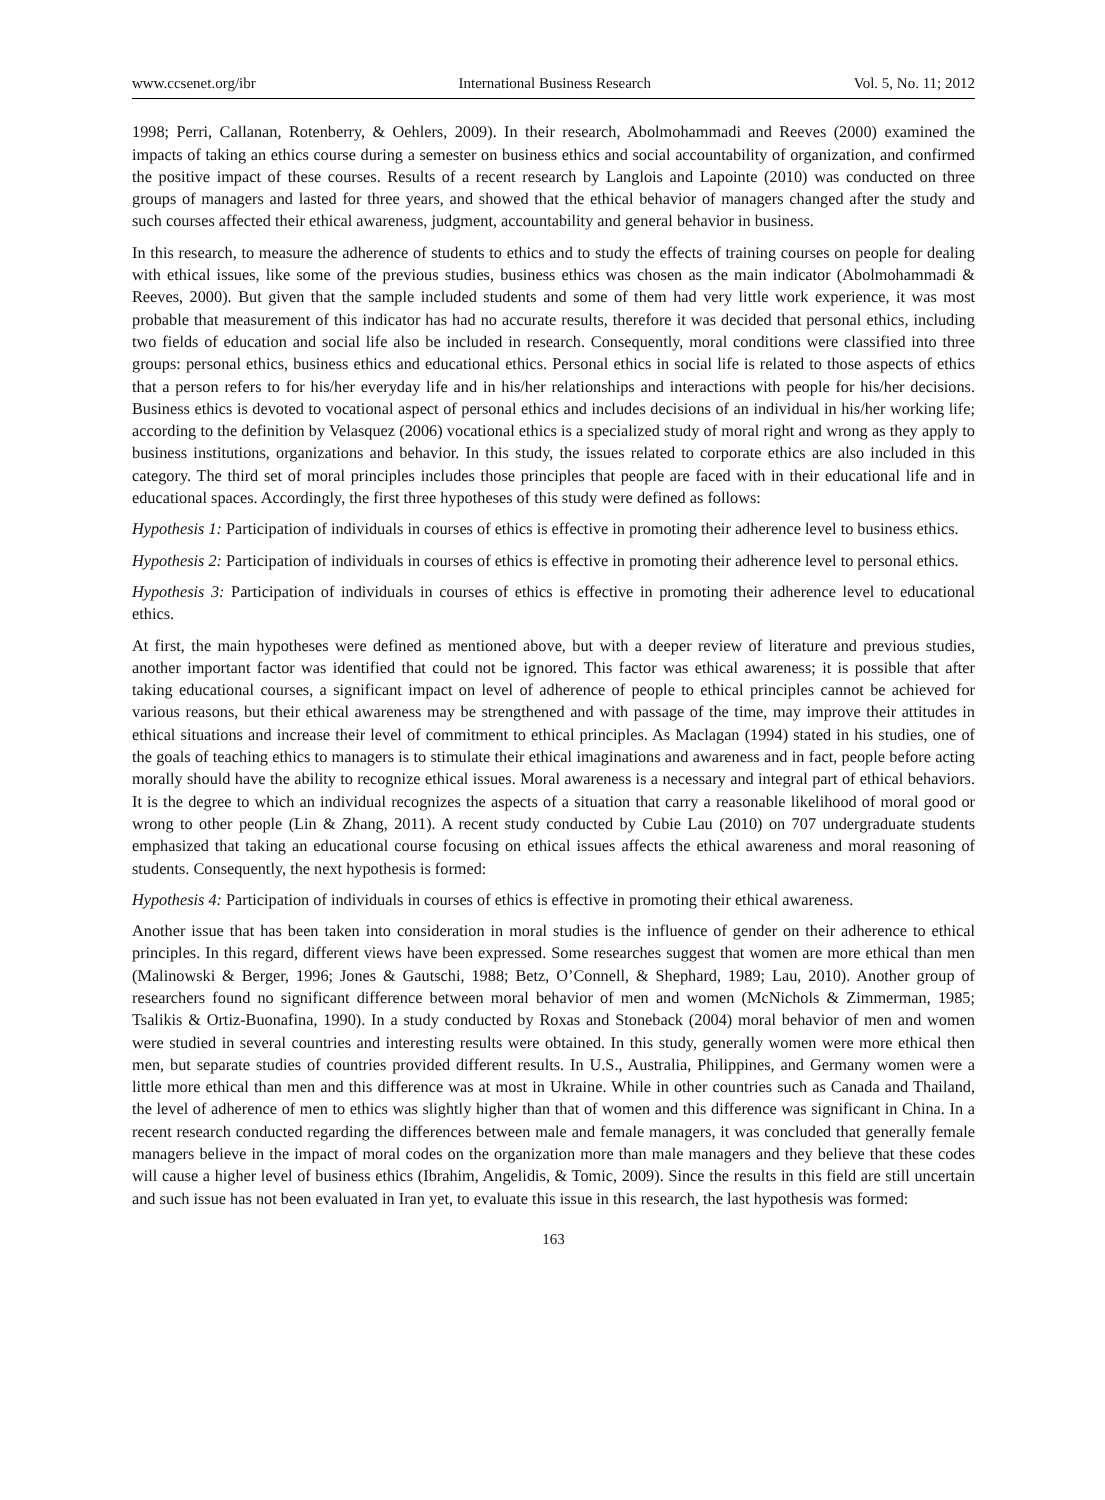www.ccsenet.org/ibr International Business Research Vol. 5, No. 11; 2012
1998; Perri, Callanan, Rotenberry, & Oehlers, 2009). In their research, Abolmohammadi and Reeves (2000) examined the impacts of taking an ethics course during a semester on business ethics and social accountability of organization, and confirmed the positive impact of these courses. Results of a recent research by Langlois and Lapointe (2010) was conducted on three groups of managers and lasted for three years, and showed that the ethical behavior of managers changed after the study and such courses affected their ethical awareness, judgment, accountability and general behavior in business.
In this research, to measure the adherence of students to ethics and to study the effects of training courses on people for dealing with ethical issues, like some of the previous studies, business ethics was chosen as the main indicator (Abolmohammadi & Reeves, 2000). But given that the sample included students and some of them had very little work experience, it was most probable that measurement of this indicator has had no accurate results, therefore it was decided that personal ethics, including two fields of education and social life also be included in research. Consequently, moral conditions were classified into three groups: personal ethics, business ethics and educational ethics. Personal ethics in social life is related to those aspects of ethics that a person refers to for his/her everyday life and in his/her relationships and interactions with people for his/her decisions. Business ethics is devoted to vocational aspect of personal ethics and includes decisions of an individual in his/her working life; according to the definition by Velasquez (2006) vocational ethics is a specialized study of moral right and wrong as they apply to business institutions, organizations and behavior. In this study, the issues related to corporate ethics are also included in this category. The third set of moral principles includes those principles that people are faced with in their educational life and in educational spaces. Accordingly, the first three hypotheses of this study were defined as follows:
Hypothesis 1: Participation of individuals in courses of ethics is effective in promoting their adherence level to business ethics.
Hypothesis 2: Participation of individuals in courses of ethics is effective in promoting their adherence level to personal ethics.
Hypothesis 3: Participation of individuals in courses of ethics is effective in promoting their adherence level to educational ethics.
At first, the main hypotheses were defined as mentioned above, but with a deeper review of literature and previous studies, another important factor was identified that could not be ignored. This factor was ethical awareness; it is possible that after taking educational courses, a significant impact on level of adherence of people to ethical principles cannot be achieved for various reasons, but their ethical awareness may be strengthened and with passage of the time, may improve their attitudes in ethical situations and increase their level of commitment to ethical principles. As Maclagan (1994) stated in his studies, one of the goals of teaching ethics to managers is to stimulate their ethical imaginations and awareness and in fact, people before acting morally should have the ability to recognize ethical issues. Moral awareness is a necessary and integral part of ethical behaviors. It is the degree to which an individual recognizes the aspects of a situation that carry a reasonable likelihood of moral good or wrong to other people (Lin & Zhang, 2011). A recent study conducted by Cubie Lau (2010) on 707 undergraduate students emphasized that taking an educational course focusing on ethical issues affects the ethical awareness and moral reasoning of students. Consequently, the next hypothesis is formed:
Hypothesis 4: Participation of individuals in courses of ethics is effective in promoting their ethical awareness.
Another issue that has been taken into consideration in moral studies is the influence of gender on their adherence to ethical principles. In this regard, different views have been expressed. Some researches suggest that women are more ethical than men (Malinowski & Berger, 1996; Jones & Gautschi, 1988; Betz, O’Connell, & Shephard, 1989; Lau, 2010). Another group of researchers found no significant difference between moral behavior of men and women (McNichols & Zimmerman, 1985; Tsalikis & Ortiz-Buonafina, 1990). In a study conducted by Roxas and Stoneback (2004) moral behavior of men and women were studied in several countries and interesting results were obtained. In this study, generally women were more ethical then men, but separate studies of countries provided different results. In U.S., Australia, Philippines, and Germany women were a little more ethical than men and this difference was at most in Ukraine. While in other countries such as Canada and Thailand, the level of adherence of men to ethics was slightly higher than that of women and this difference was significant in China. In a recent research conducted regarding the differences between male and female managers, it was concluded that generally female managers believe in the impact of moral codes on the organization more than male managers and they believe that these codes will cause a higher level of business ethics (Ibrahim, Angelidis, & Tomic, 2009). Since the results in this field are still uncertain and such issue has not been evaluated in Iran yet, to evaluate this issue in this research, the last hypothesis was formed:
163